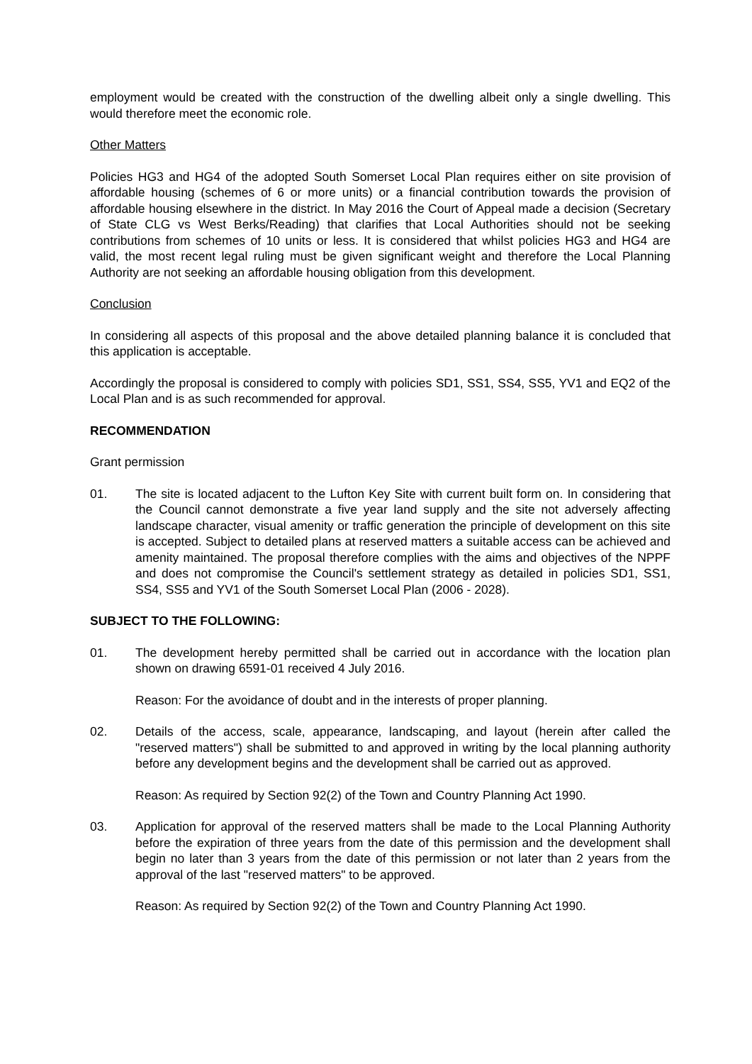employment would be created with the construction of the dwelling albeit only a single dwelling. This would therefore meet the economic role.
Other Matters
Policies HG3 and HG4 of the adopted South Somerset Local Plan requires either on site provision of affordable housing (schemes of 6 or more units) or a financial contribution towards the provision of affordable housing elsewhere in the district. In May 2016 the Court of Appeal made a decision (Secretary of State CLG vs West Berks/Reading) that clarifies that Local Authorities should not be seeking contributions from schemes of 10 units or less. It is considered that whilst policies HG3 and HG4 are valid, the most recent legal ruling must be given significant weight and therefore the Local Planning Authority are not seeking an affordable housing obligation from this development.
Conclusion
In considering all aspects of this proposal and the above detailed planning balance it is concluded that this application is acceptable.
Accordingly the proposal is considered to comply with policies SD1, SS1, SS4, SS5, YV1 and EQ2 of the Local Plan and is as such recommended for approval.
RECOMMENDATION
Grant permission
01. The site is located adjacent to the Lufton Key Site with current built form on. In considering that the Council cannot demonstrate a five year land supply and the site not adversely affecting landscape character, visual amenity or traffic generation the principle of development on this site is accepted. Subject to detailed plans at reserved matters a suitable access can be achieved and amenity maintained. The proposal therefore complies with the aims and objectives of the NPPF and does not compromise the Council's settlement strategy as detailed in policies SD1, SS1, SS4, SS5 and YV1 of the South Somerset Local Plan (2006 - 2028).
SUBJECT TO THE FOLLOWING:
01. The development hereby permitted shall be carried out in accordance with the location plan shown on drawing 6591-01 received 4 July 2016.
Reason: For the avoidance of doubt and in the interests of proper planning.
02. Details of the access, scale, appearance, landscaping, and layout (herein after called the "reserved matters") shall be submitted to and approved in writing by the local planning authority before any development begins and the development shall be carried out as approved.
Reason: As required by Section 92(2) of the Town and Country Planning Act 1990.
03. Application for approval of the reserved matters shall be made to the Local Planning Authority before the expiration of three years from the date of this permission and the development shall begin no later than 3 years from the date of this permission or not later than 2 years from the approval of the last "reserved matters" to be approved.
Reason: As required by Section 92(2) of the Town and Country Planning Act 1990.